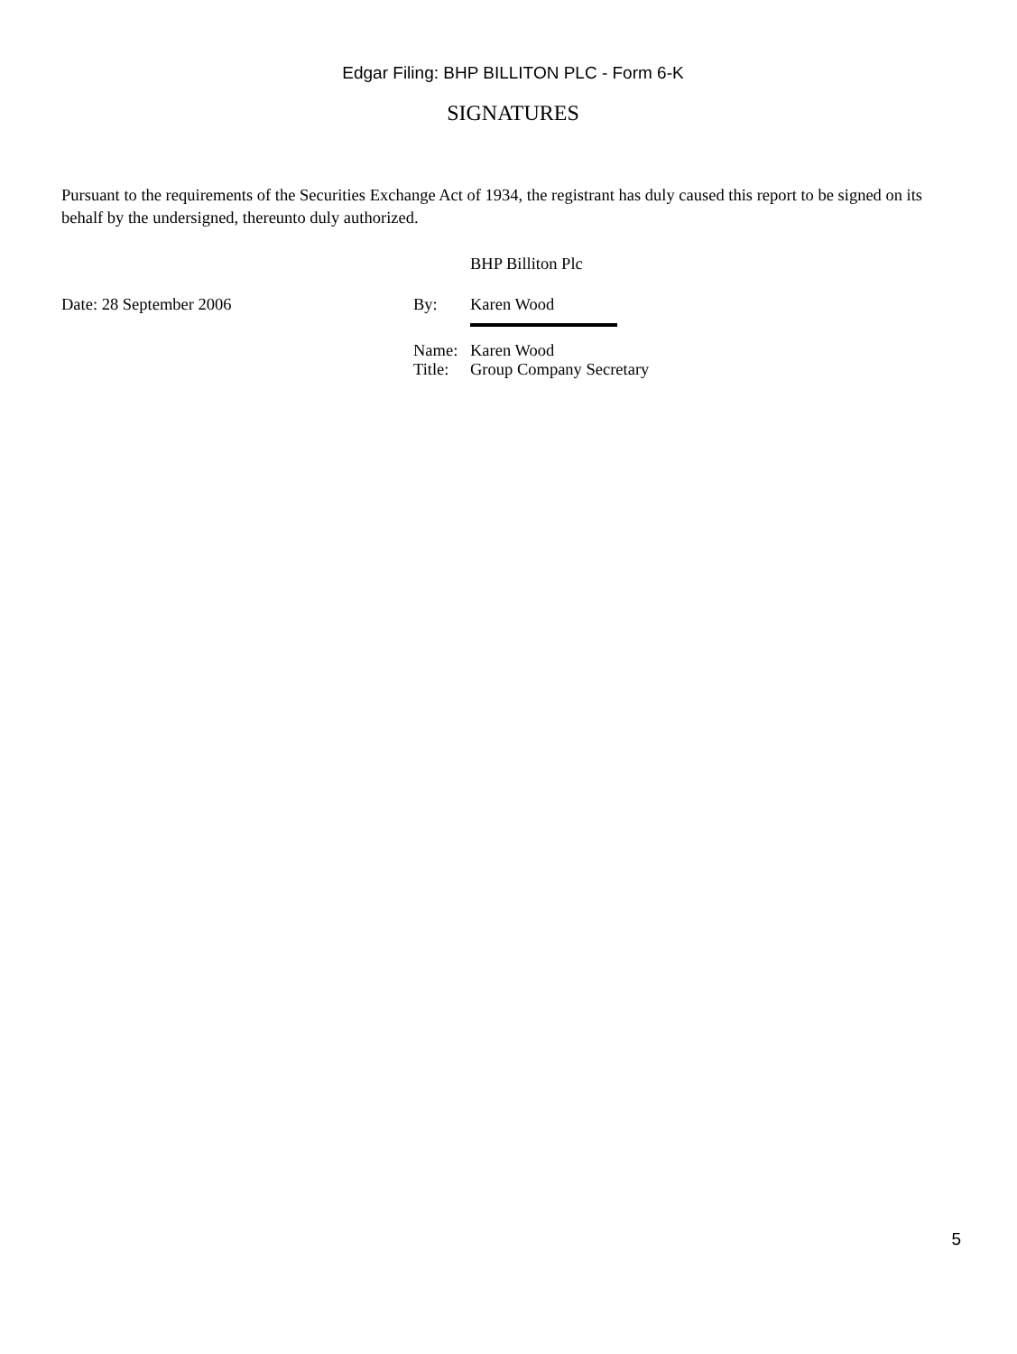Edgar Filing: BHP BILLITON PLC - Form 6-K
SIGNATURES
Pursuant to the requirements of the Securities Exchange Act of 1934, the registrant has duly caused this report to be signed on its behalf by the undersigned, thereunto duly authorized.
| | | BHP Billiton Plc |
| Date: 28 September 2006 | By: | Karen Wood |
| | Name: | Karen Wood |
| | Title: | Group Company Secretary |
5